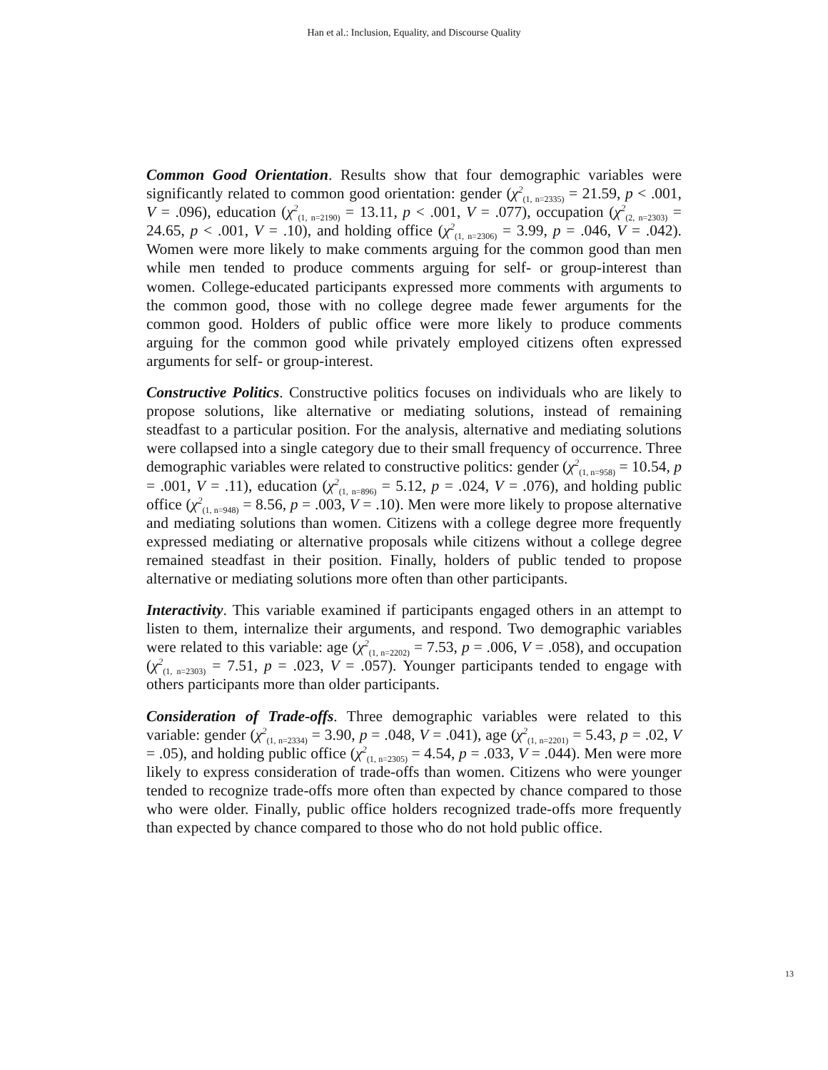Han et al.: Inclusion, Equality, and Discourse Quality
Common Good Orientation. Results show that four demographic variables were significantly related to common good orientation: gender (χ<sup>2</sup><sub>(1, n=2335)</sub> = 21.59, p < .001, V = .096), education (χ<sup>2</sup><sub>(1, n=2190)</sub> = 13.11, p < .001, V = .077), occupation (χ<sup>2</sup><sub>(2, n=2303)</sub> = 24.65, p < .001, V = .10), and holding office (χ<sup>2</sup><sub>(1, n=2306)</sub> = 3.99, p = .046, V = .042). Women were more likely to make comments arguing for the common good than men while men tended to produce comments arguing for self- or group-interest than women. College-educated participants expressed more comments with arguments to the common good, those with no college degree made fewer arguments for the common good. Holders of public office were more likely to produce comments arguing for the common good while privately employed citizens often expressed arguments for self- or group-interest.
Constructive Politics. Constructive politics focuses on individuals who are likely to propose solutions, like alternative or mediating solutions, instead of remaining steadfast to a particular position. For the analysis, alternative and mediating solutions were collapsed into a single category due to their small frequency of occurrence. Three demographic variables were related to constructive politics: gender (χ<sup>2</sup><sub>(1, n=958)</sub> = 10.54, p = .001, V = .11), education (χ<sup>2</sup><sub>(1, n=896)</sub> = 5.12, p = .024, V = .076), and holding public office (χ<sup>2</sup><sub>(1, n=948)</sub> = 8.56, p = .003, V = .10). Men were more likely to propose alternative and mediating solutions than women. Citizens with a college degree more frequently expressed mediating or alternative proposals while citizens without a college degree remained steadfast in their position. Finally, holders of public tended to propose alternative or mediating solutions more often than other participants.
Interactivity. This variable examined if participants engaged others in an attempt to listen to them, internalize their arguments, and respond. Two demographic variables were related to this variable: age (χ<sup>2</sup><sub>(1, n=2202)</sub> = 7.53, p = .006, V = .058), and occupation (χ<sup>2</sup><sub>(1, n=2303)</sub> = 7.51, p = .023, V = .057). Younger participants tended to engage with others participants more than older participants.
Consideration of Trade-offs. Three demographic variables were related to this variable: gender (χ<sup>2</sup><sub>(1, n=2334)</sub> = 3.90, p = .048, V = .041), age (χ<sup>2</sup><sub>(1, n=2201)</sub> = 5.43, p = .02, V = .05), and holding public office (χ<sup>2</sup><sub>(1, n=2305)</sub> = 4.54, p = .033, V = .044). Men were more likely to express consideration of trade-offs than women. Citizens who were younger tended to recognize trade-offs more often than expected by chance compared to those who were older. Finally, public office holders recognized trade-offs more frequently than expected by chance compared to those who do not hold public office.
13